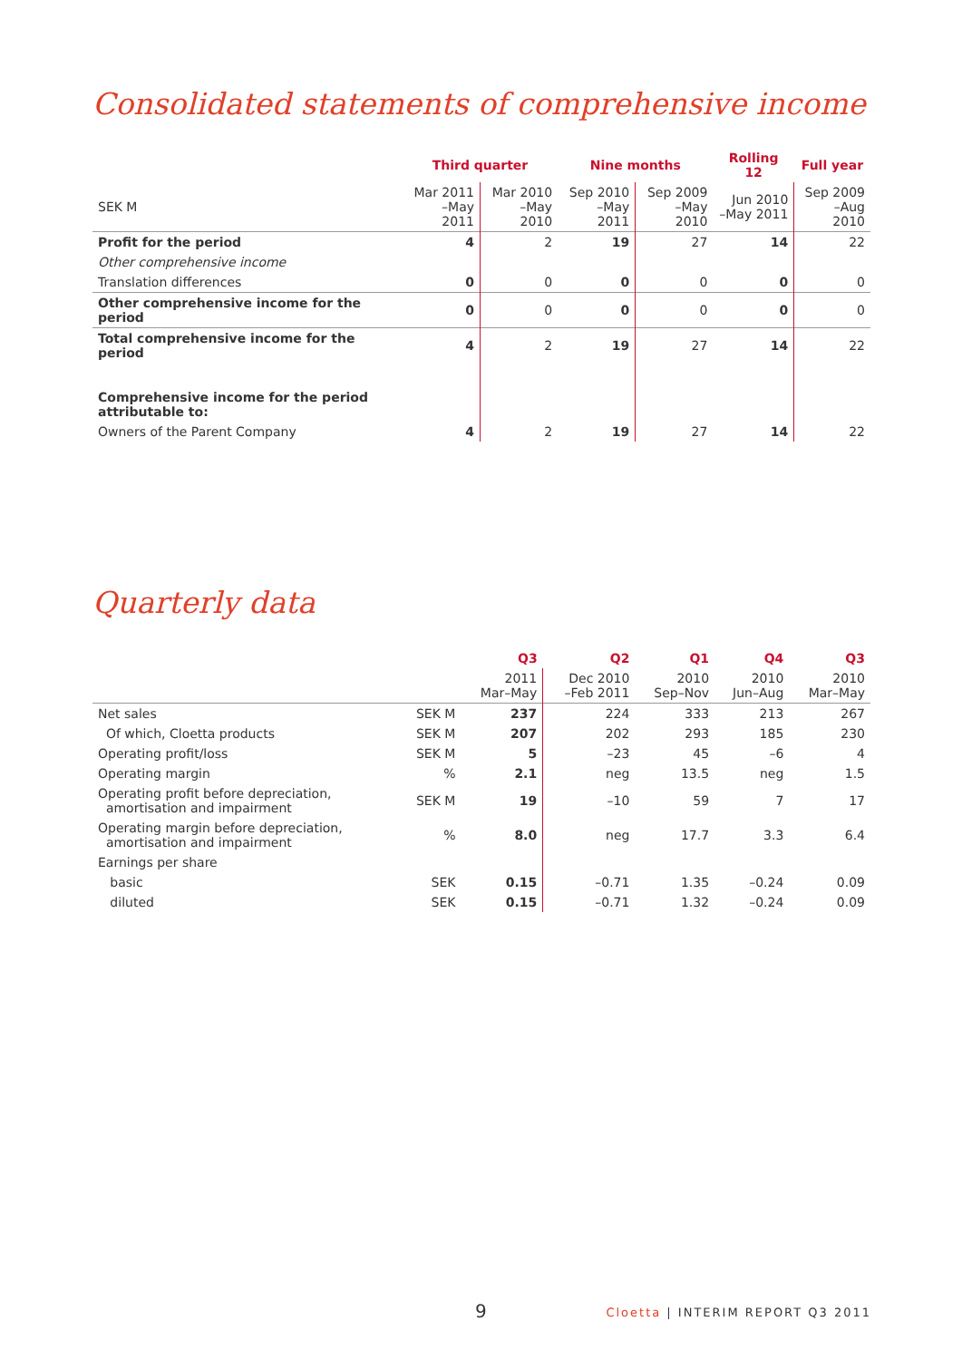Consolidated statements of comprehensive income
| | Third quarter | | Nine months | | Rolling 12 | Full year |
| --- | --- | --- | --- | --- | --- | --- |
| SEK M | Mar 2011 –May 2011 | Mar 2010 –May 2010 | Sep 2010 –May 2011 | Sep 2009 –May 2010 | Jun 2010 –May 2011 | Sep 2009 –Aug 2010 |
| Profit for the period | 4 | 2 | 19 | 27 | 14 | 22 |
| Other comprehensive income | | | | | | |
| Translation differences | 0 | 0 | 0 | 0 | 0 | 0 |
| Other comprehensive income for the period | 0 | 0 | 0 | 0 | 0 | 0 |
| Total comprehensive income for the period | 4 | 2 | 19 | 27 | 14 | 22 |
| Comprehensive income for the period attributable to: | | | | | | |
| Owners of the Parent Company | 4 | 2 | 19 | 27 | 14 | 22 |
Quarterly data
| | | Q3 | Q2 | Q1 | Q4 | Q3 |
| --- | --- | --- | --- | --- | --- | --- |
| | | 2011 Mar–May | Dec 2010 –Feb 2011 | 2010 Sep–Nov | 2010 Jun–Aug | 2010 Mar–May |
| Net sales | SEK M | 237 | 224 | 333 | 213 | 267 |
| Of which, Cloetta products | SEK M | 207 | 202 | 293 | 185 | 230 |
| Operating profit/loss | SEK M | 5 | –23 | 45 | –6 | 4 |
| Operating margin | % | 2.1 | neg | 13.5 | neg | 1.5 |
| Operating profit before depreciation, amortisation and impairment | SEK M | 19 | –10 | 59 | 7 | 17 |
| Operating margin before depreciation, amortisation and impairment | % | 8.0 | neg | 17.7 | 3.3 | 6.4 |
| Earnings per share | | | | | | |
| basic | SEK | 0.15 | –0.71 | 1.35 | –0.24 | 0.09 |
| diluted | SEK | 0.15 | –0.71 | 1.32 | –0.24 | 0.09 |
9 Cloetta | INTERIM REPORT Q3 2011